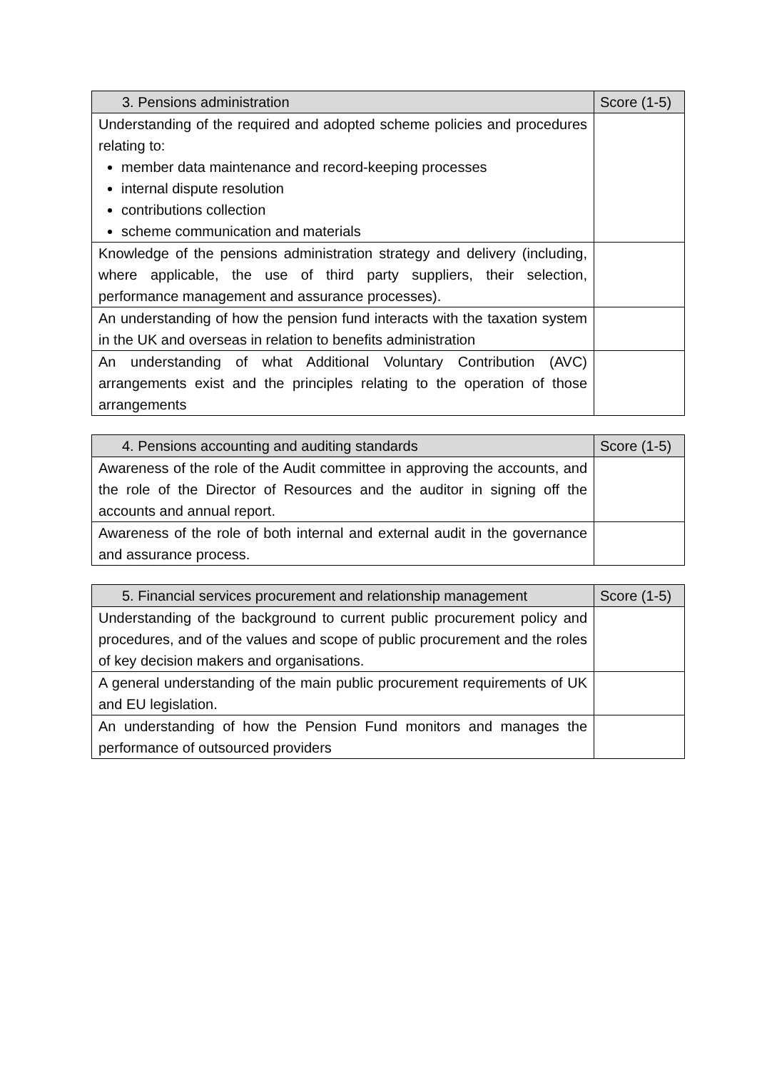| 3. Pensions administration | Score (1-5) |
| --- | --- |
| Understanding of the required and adopted scheme policies and procedures relating to: member data maintenance and record-keeping processes internal dispute resolution contributions collection scheme communication and materials | |
| Knowledge of the pensions administration strategy and delivery (including, where applicable, the use of third party suppliers, their selection, performance management and assurance processes). | |
| An understanding of how the pension fund interacts with the taxation system in the UK and overseas in relation to benefits administration | |
| An understanding of what Additional Voluntary Contribution (AVC) arrangements exist and the principles relating to the operation of those arrangements | |
| 4. Pensions accounting and auditing standards | Score (1-5) |
| --- | --- |
| Awareness of the role of the Audit committee in approving the accounts, and the role of the Director of Resources and the auditor in signing off the accounts and annual report. | |
| Awareness of the role of both internal and external audit in the governance and assurance process. | |
| 5. Financial services procurement and relationship management | Score (1-5) |
| --- | --- |
| Understanding of the background to current public procurement policy and procedures, and of the values and scope of public procurement and the roles of key decision makers and organisations. | |
| A general understanding of the main public procurement requirements of UK and EU legislation. | |
| An understanding of how the Pension Fund monitors and manages the performance of outsourced providers | |